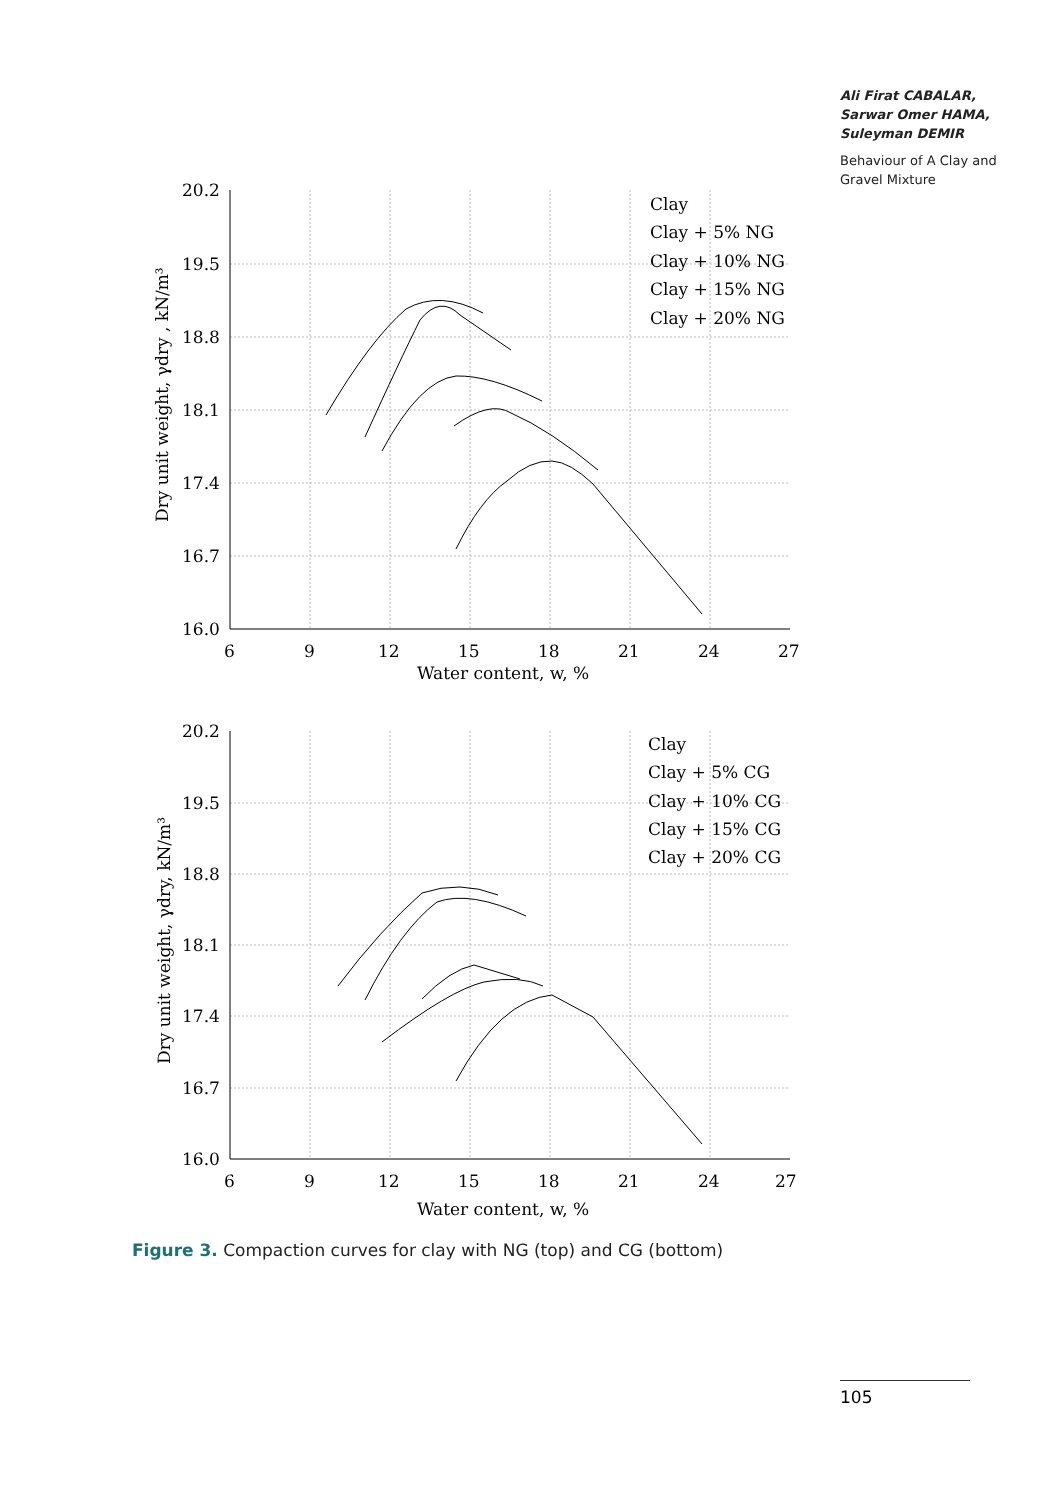Ali Firat CABALAR,
Sarwar Omer HAMA,
Suleyman DEMIR
Behaviour of A Clay and Gravel Mixture
20.2
19.5
18.8
18.1
17.4
16.7
16.0
6
9
12
15
18
21
24
27
Water content, w, %
Dry unit weight, γdry , kN/m³
Clay
Clay + 5% NG
Clay + 10% NG
Clay + 15% NG
Clay + 20% NG
20.2
19.5
18.8
18.1
17.4
16.7
16.0
6
9
12
15
18
21
24
27
Water content, w, %
Dry unit weight, γdry, kN/m³
Clay
Clay + 5% CG
Clay + 10% CG
Clay + 15% CG
Clay + 20% CG
Figure 3. Compaction curves for clay with NG (top) and CG (bottom)
105